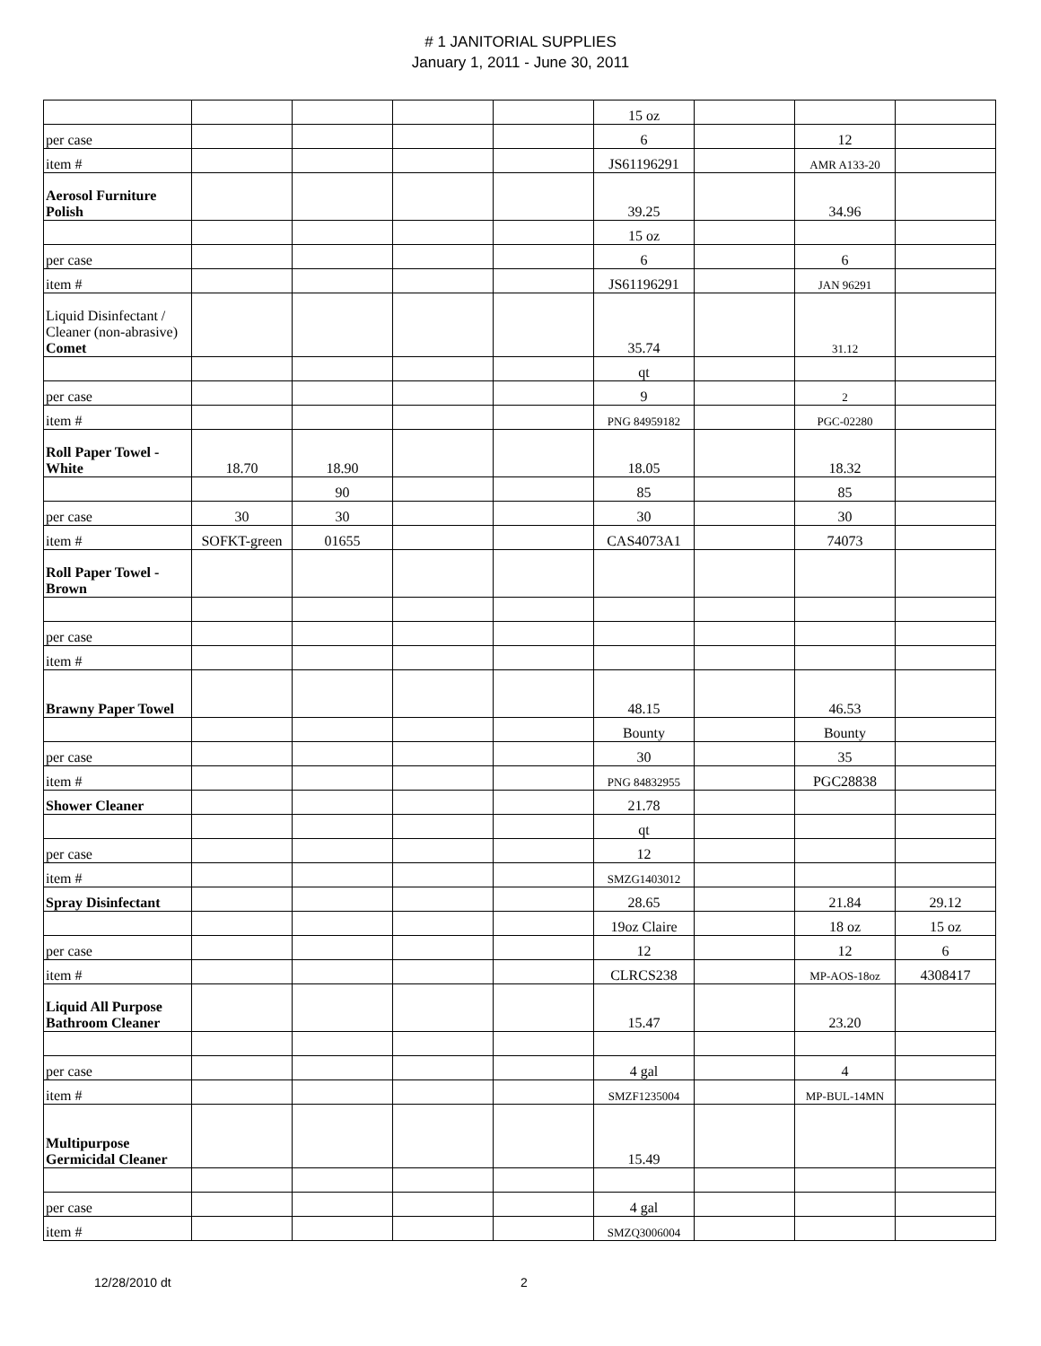# 1 JANITORIAL SUPPLIES
January 1, 2011 - June 30, 2011
| | | | | | 15 oz | | | |
| per case | | | | | 6 | | 12 | |
| item # | | | | | JS61196291 | | AMR A133-20 | |
| Aerosol Furniture Polish | | | | | 39.25 | | 34.96 | |
| | | | | | 15 oz | | | |
| per case | | | | | 6 | | 6 | |
| item # | | | | | JS61196291 | | JAN 96291 | |
| Liquid Disinfectant / Cleaner (non-abrasive) Comet | | | | | 35.74 | | 31.12 | |
| | | | | | qt | | | |
| per case | | | | | 9 | | 2 | |
| item # | | | | | PNG 84959182 | | PGC-02280 | |
| Roll Paper Towel - White | 18.70 | 18.90 | | | 18.05 | | 18.32 | |
| | | 90 | | | 85 | | 85 | |
| per case | 30 | 30 | | | 30 | | 30 | |
| item # | SOFKT-green | 01655 | | | CAS4073A1 | | 74073 | |
| Roll Paper Towel - Brown | | | | | | | | |
| per case | | | | | | | | |
| item # | | | | | | | | |
| Brawny Paper Towel | | | | | 48.15 | | 46.53 | |
| | | | | | Bounty | | Bounty | |
| per case | | | | | 30 | | 35 | |
| item # | | | | | PNG 84832955 | | PGC28838 | |
| Shower Cleaner | | | | | 21.78 | | | |
| | | | | | qt | | | |
| per case | | | | | 12 | | | |
| item # | | | | | SMZG1403012 | | | |
| Spray Disinfectant | | | | | 28.65 | | 21.84 | 29.12 |
| | | | | | 19oz Claire | | 18 oz | 15 oz |
| per case | | | | | 12 | | 12 | 6 |
| item # | | | | | CLRCS238 | | MP-AOS-18oz | 4308417 |
| Liquid All Purpose Bathroom Cleaner | | | | | 15.47 | | 23.20 | |
| per case | | | | | 4 gal | | 4 | |
| item # | | | | | SMZF1235004 | | MP-BUL-14MN | |
| Multipurpose Germicidal Cleaner | | | | | 15.49 | | | |
| per case | | | | | 4 gal | | | |
| item # | | | | | SMZQ3006004 | | | |
12/28/2010 dt 2